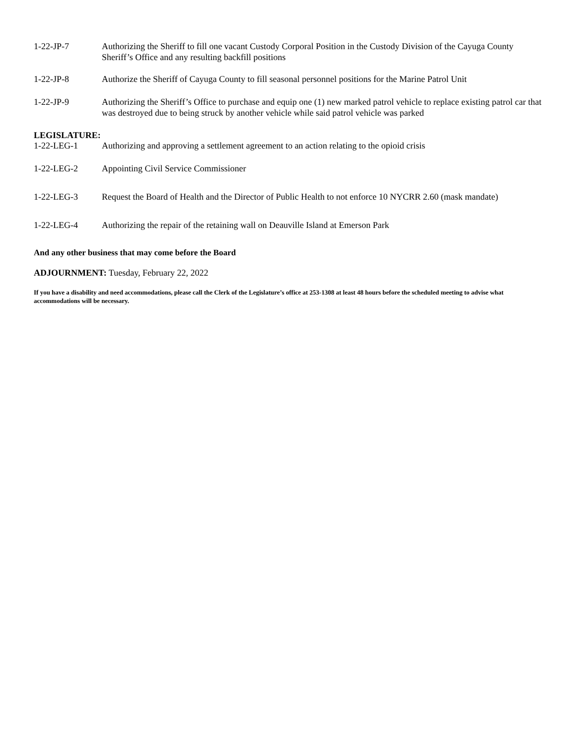1-22-JP-7 Authorizing the Sheriff to fill one vacant Custody Corporal Position in the Custody Division of the Cayuga County Sheriff’s Office and any resulting backfill positions
1-22-JP-8 Authorize the Sheriff of Cayuga County to fill seasonal personnel positions for the Marine Patrol Unit
1-22-JP-9 Authorizing the Sheriff’s Office to purchase and equip one (1) new marked patrol vehicle to replace existing patrol car that was destroyed due to being struck by another vehicle while said patrol vehicle was parked
LEGISLATURE:
1-22-LEG-1 Authorizing and approving a settlement agreement to an action relating to the opioid crisis
1-22-LEG-2 Appointing Civil Service Commissioner
1-22-LEG-3 Request the Board of Health and the Director of Public Health to not enforce 10 NYCRR 2.60 (mask mandate)
1-22-LEG-4 Authorizing the repair of the retaining wall on Deauville Island at Emerson Park
And any other business that may come before the Board
ADJOURNMENT: Tuesday, February 22, 2022
If you have a disability and need accommodations, please call the Clerk of the Legislature’s office at 253-1308 at least 48 hours before the scheduled meeting to advise what accommodations will be necessary.